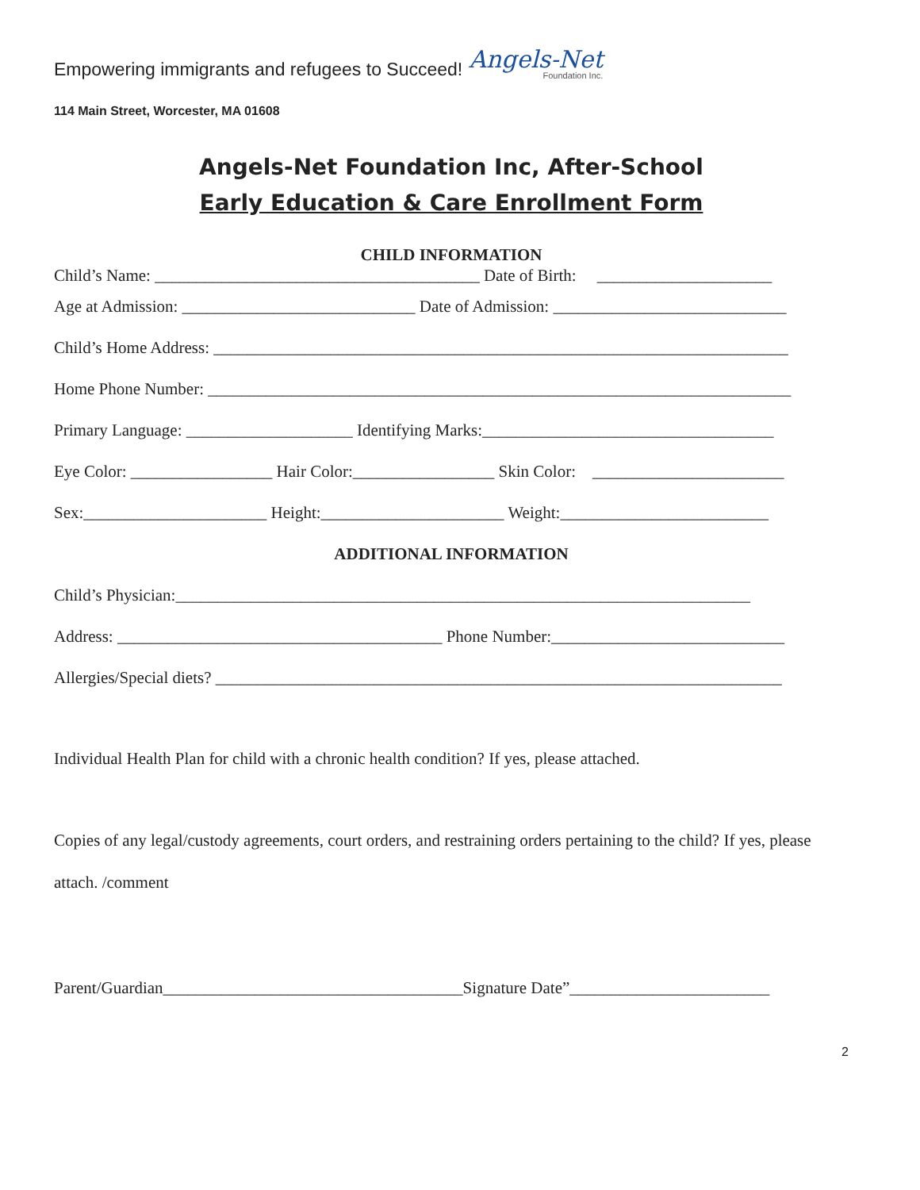Empowering immigrants and refugees to Succeed! Angels-Net
Foundation Inc.
114 Main Street, Worcester, MA 01608
Angels-Net Foundation Inc, After-School
Early Education & Care Enrollment Form
CHILD INFORMATION
Child’s Name: _______________________________________ Date of Birth: _____________________
Age at Admission: ____________________________ Date of Admission: ____________________________
Child’s Home Address: _____________________________________________________________________
Home Phone Number: ______________________________________________________________________
Primary Language: ____________________ Identifying Marks:___________________________________
Eye Color: _________________ Hair Color:_________________ Skin Color: _______________________
Sex:______________________ Height:______________________ Weight:_________________________
ADDITIONAL INFORMATION
Child’s Physician:_____________________________________________________________________
Address: _______________________________________ Phone Number:____________________________
Allergies/Special diets? ____________________________________________________________________
Individual Health Plan for child with a chronic health condition? If yes, please attached.
Copies of any legal/custody agreements, court orders, and restraining orders pertaining to the child? If yes, please attach. /comment
Parent/Guardian____________________________________Signature Date”________________________
2